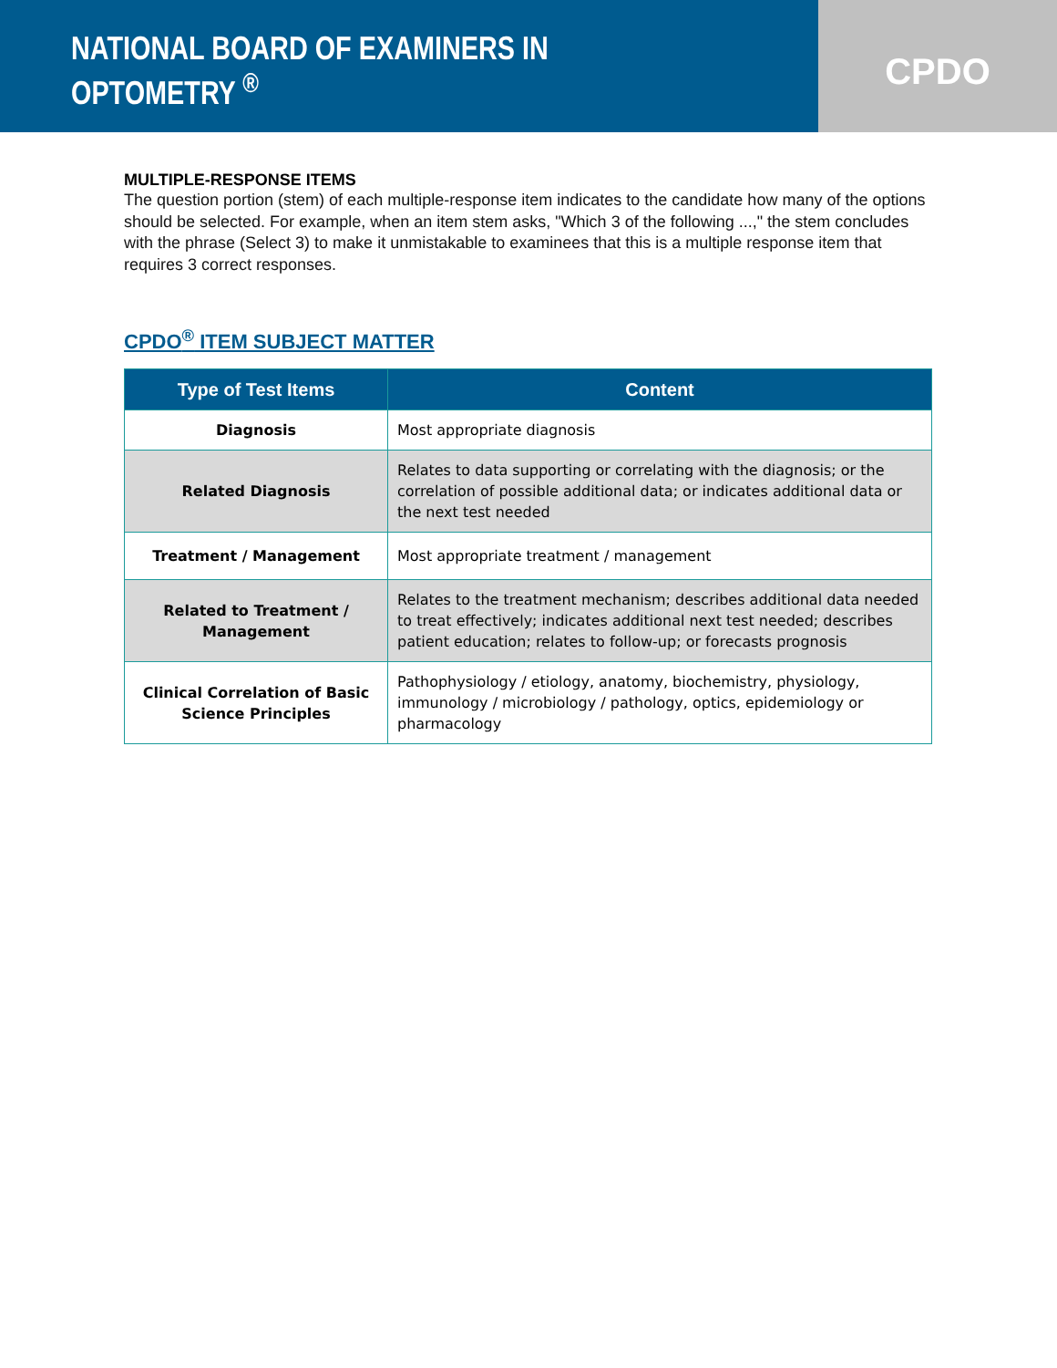NATIONAL BOARD OF EXAMINERS IN OPTOMETRY <sup>®</sup>
CPDO
MULTIPLE-RESPONSE ITEMS
The question portion (stem) of each multiple-response item indicates to the candidate how many of the options should be selected. For example, when an item stem asks, "Which 3 of the following ...," the stem concludes with the phrase (Select 3) to make it unmistakable to examinees that this is a multiple response item that requires 3 correct responses.
CPDO<sup>®</sup> ITEM SUBJECT MATTER
| Type of Test Items | Content |
| --- | --- |
| Diagnosis | Most appropriate diagnosis |
| Related Diagnosis | Relates to data supporting or correlating with the diagnosis; or the correlation of possible additional data; or indicates additional data or the next test needed |
| Treatment / Management | Most appropriate treatment / management |
| Related to Treatment / Management | Relates to the treatment mechanism; describes additional data needed to treat effectively; indicates additional next test needed; describes patient education; relates to follow-up; or forecasts prognosis |
| Clinical Correlation of Basic Science Principles | Pathophysiology / etiology, anatomy, biochemistry, physiology, immunology / microbiology / pathology, optics, epidemiology or pharmacology |